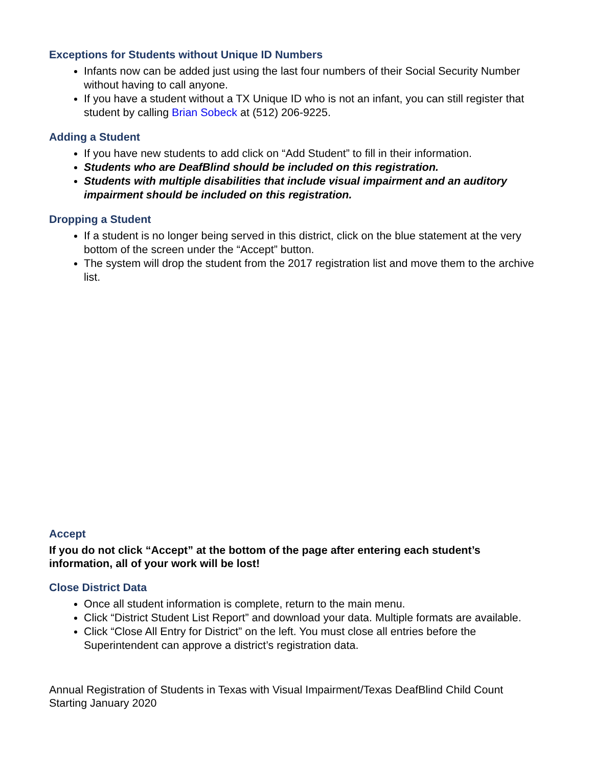Exceptions for Students without Unique ID Numbers
Infants now can be added just using the last four numbers of their Social Security Number without having to call anyone.
If you have a student without a TX Unique ID who is not an infant, you can still register that student by calling Brian Sobeck at (512) 206-9225.
Adding a Student
If you have new students to add click on “Add Student” to fill in their information.
Students who are DeafBlind should be included on this registration.
Students with multiple disabilities that include visual impairment and an auditory impairment should be included on this registration.
Dropping a Student
If a student is no longer being served in this district, click on the blue statement at the very bottom of the screen under the “Accept” button.
The system will drop the student from the 2017 registration list and move them to the archive list.
Accept
If you do not click “Accept” at the bottom of the page after entering each student’s information, all of your work will be lost!
Close District Data
Once all student information is complete, return to the main menu.
Click “District Student List Report” and download your data. Multiple formats are available.
Click “Close All Entry for District” on the left. You must close all entries before the Superintendent can approve a district’s registration data.
Annual Registration of Students in Texas with Visual Impairment/Texas DeafBlind Child Count
Starting January 2020